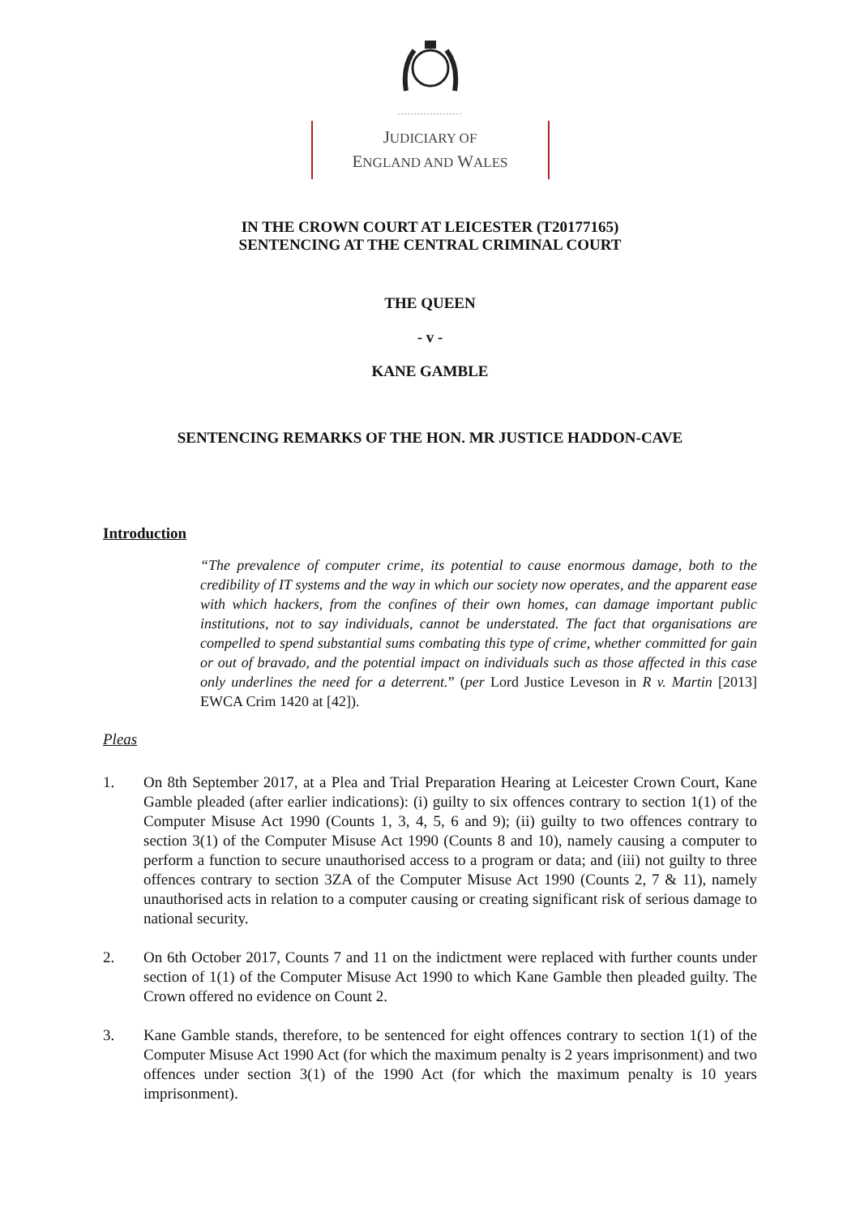....................
JUDICIARY OF
ENGLAND AND WALES
IN THE CROWN COURT AT LEICESTER (T20177165)
SENTENCING AT THE CENTRAL CRIMINAL COURT
THE QUEEN
- v -
KANE GAMBLE
SENTENCING REMARKS OF THE HON. MR JUSTICE HADDON-CAVE
Introduction
“The prevalence of computer crime, its potential to cause enormous damage, both to the credibility of IT systems and the way in which our society now operates, and the apparent ease with which hackers, from the confines of their own homes, can damage important public institutions, not to say individuals, cannot be understated. The fact that organisations are compelled to spend substantial sums combating this type of crime, whether committed for gain or out of bravado, and the potential impact on individuals such as those affected in this case only underlines the need for a deterrent.” (per Lord Justice Leveson in R v. Martin [2013] EWCA Crim 1420 at [42]).
Pleas
1. On 8th September 2017, at a Plea and Trial Preparation Hearing at Leicester Crown Court, Kane Gamble pleaded (after earlier indications): (i) guilty to six offences contrary to section 1(1) of the Computer Misuse Act 1990 (Counts 1, 3, 4, 5, 6 and 9); (ii) guilty to two offences contrary to section 3(1) of the Computer Misuse Act 1990 (Counts 8 and 10), namely causing a computer to perform a function to secure unauthorised access to a program or data; and (iii) not guilty to three offences contrary to section 3ZA of the Computer Misuse Act 1990 (Counts 2, 7 & 11), namely unauthorised acts in relation to a computer causing or creating significant risk of serious damage to national security.
2. On 6th October 2017, Counts 7 and 11 on the indictment were replaced with further counts under section of 1(1) of the Computer Misuse Act 1990 to which Kane Gamble then pleaded guilty. The Crown offered no evidence on Count 2.
3. Kane Gamble stands, therefore, to be sentenced for eight offences contrary to section 1(1) of the Computer Misuse Act 1990 Act (for which the maximum penalty is 2 years imprisonment) and two offences under section 3(1) of the 1990 Act (for which the maximum penalty is 10 years imprisonment).